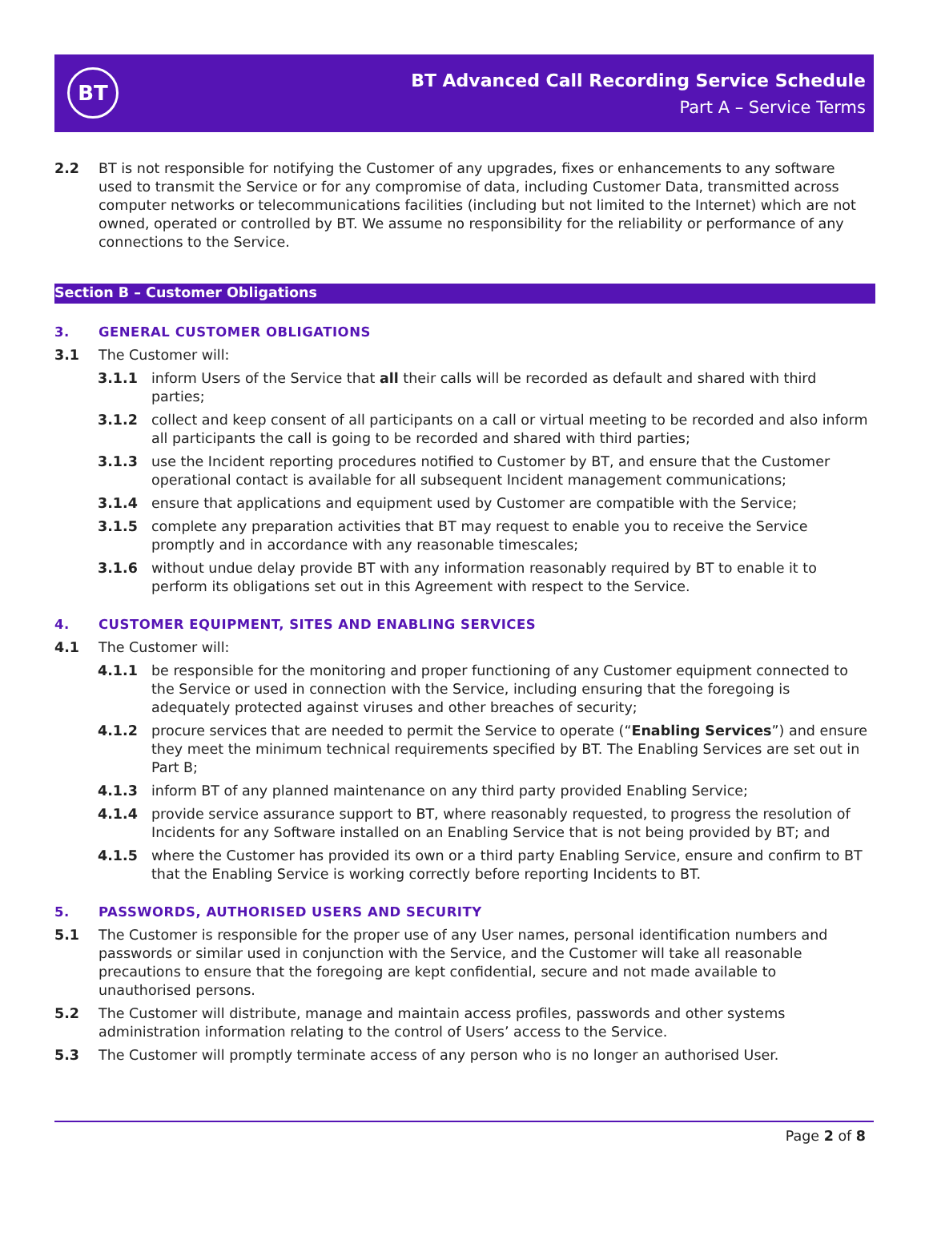BT
BT Advanced Call Recording Service Schedule
Part A – Service Terms
2.2 BT is not responsible for notifying the Customer of any upgrades, fixes or enhancements to any software used to transmit the Service or for any compromise of data, including Customer Data, transmitted across computer networks or telecommunications facilities (including but not limited to the Internet) which are not owned, operated or controlled by BT. We assume no responsibility for the reliability or performance of any connections to the Service.
Section B – Customer Obligations
3. GENERAL CUSTOMER OBLIGATIONS
3.1 The Customer will:
3.1.1 inform Users of the Service that all their calls will be recorded as default and shared with third parties;
3.1.2 collect and keep consent of all participants on a call or virtual meeting to be recorded and also inform all participants the call is going to be recorded and shared with third parties;
3.1.3 use the Incident reporting procedures notified to Customer by BT, and ensure that the Customer operational contact is available for all subsequent Incident management communications;
3.1.4 ensure that applications and equipment used by Customer are compatible with the Service;
3.1.5 complete any preparation activities that BT may request to enable you to receive the Service promptly and in accordance with any reasonable timescales;
3.1.6 without undue delay provide BT with any information reasonably required by BT to enable it to perform its obligations set out in this Agreement with respect to the Service.
4. CUSTOMER EQUIPMENT, SITES AND ENABLING SERVICES
4.1 The Customer will:
4.1.1 be responsible for the monitoring and proper functioning of any Customer equipment connected to the Service or used in connection with the Service, including ensuring that the foregoing is adequately protected against viruses and other breaches of security;
4.1.2 procure services that are needed to permit the Service to operate (“Enabling Services”) and ensure they meet the minimum technical requirements specified by BT. The Enabling Services are set out in Part B;
4.1.3 inform BT of any planned maintenance on any third party provided Enabling Service;
4.1.4 provide service assurance support to BT, where reasonably requested, to progress the resolution of Incidents for any Software installed on an Enabling Service that is not being provided by BT; and
4.1.5 where the Customer has provided its own or a third party Enabling Service, ensure and confirm to BT that the Enabling Service is working correctly before reporting Incidents to BT.
5. PASSWORDS, AUTHORISED USERS AND SECURITY
5.1 The Customer is responsible for the proper use of any User names, personal identification numbers and passwords or similar used in conjunction with the Service, and the Customer will take all reasonable precautions to ensure that the foregoing are kept confidential, secure and not made available to unauthorised persons.
5.2 The Customer will distribute, manage and maintain access profiles, passwords and other systems administration information relating to the control of Users’ access to the Service.
5.3 The Customer will promptly terminate access of any person who is no longer an authorised User.
Page 2 of 8